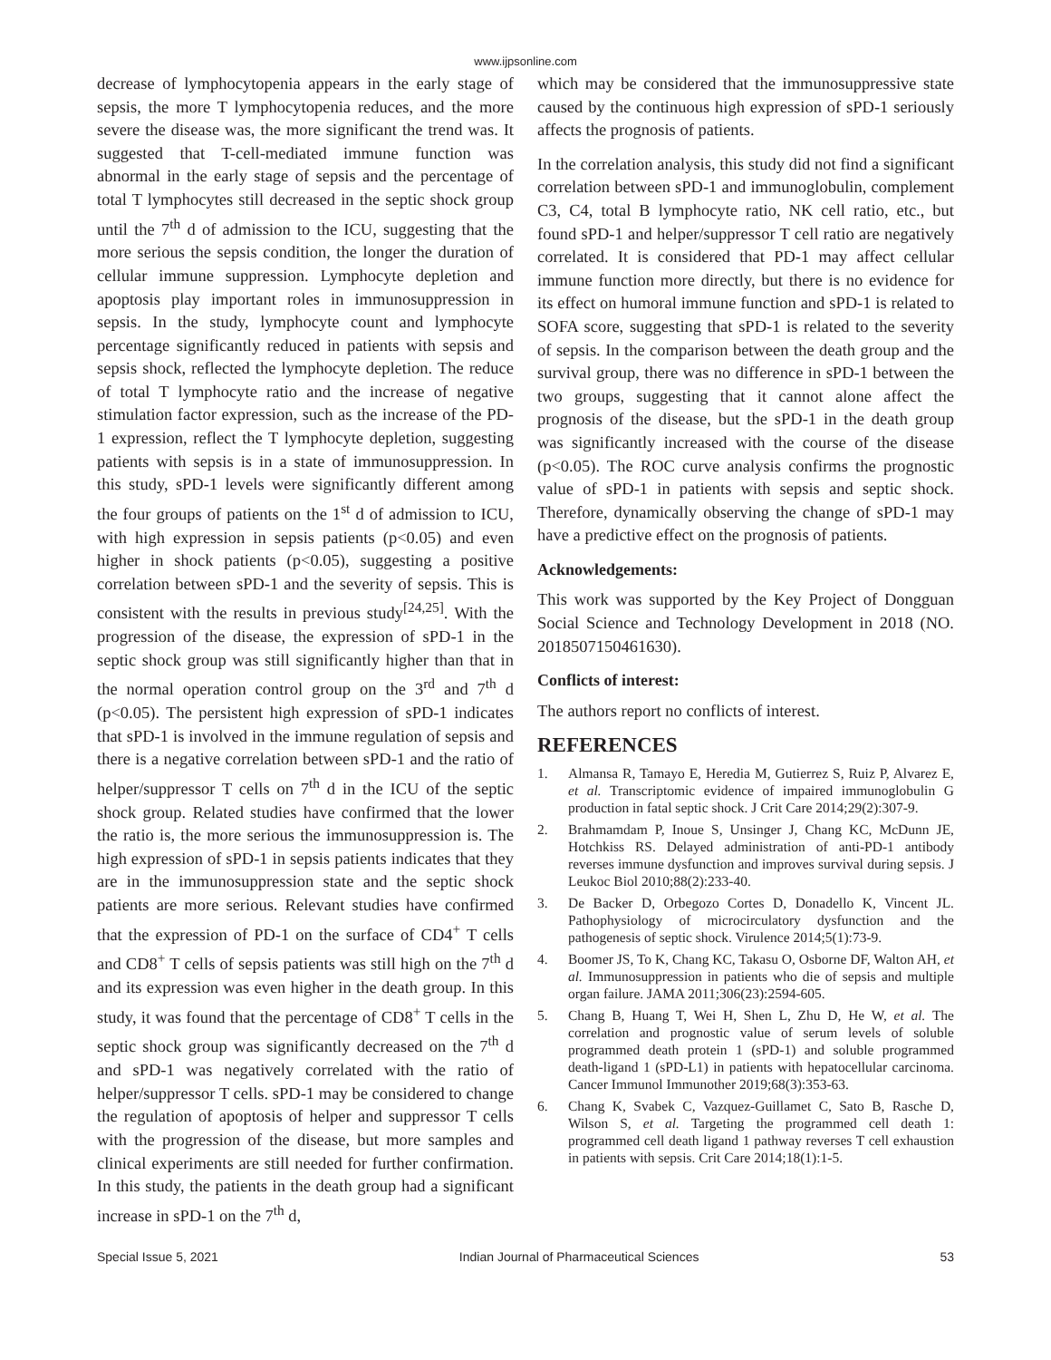www.ijpsonline.com
decrease of lymphocytopenia appears in the early stage of sepsis, the more T lymphocytopenia reduces, and the more severe the disease was, the more significant the trend was. It suggested that T-cell-mediated immune function was abnormal in the early stage of sepsis and the percentage of total T lymphocytes still decreased in the septic shock group until the 7<sup>th</sup> d of admission to the ICU, suggesting that the more serious the sepsis condition, the longer the duration of cellular immune suppression. Lymphocyte depletion and apoptosis play important roles in immunosuppression in sepsis. In the study, lymphocyte count and lymphocyte percentage significantly reduced in patients with sepsis and sepsis shock, reflected the lymphocyte depletion. The reduce of total T lymphocyte ratio and the increase of negative stimulation factor expression, such as the increase of the PD-1 expression, reflect the T lymphocyte depletion, suggesting patients with sepsis is in a state of immunosuppression. In this study, sPD-1 levels were significantly different among the four groups of patients on the 1<sup>st</sup> d of admission to ICU, with high expression in sepsis patients (p<0.05) and even higher in shock patients (p<0.05), suggesting a positive correlation between sPD-1 and the severity of sepsis. This is consistent with the results in previous study<sup>[24,25]</sup>. With the progression of the disease, the expression of sPD-1 in the septic shock group was still significantly higher than that in the normal operation control group on the 3<sup>rd</sup> and 7<sup>th</sup> d (p<0.05). The persistent high expression of sPD-1 indicates that sPD-1 is involved in the immune regulation of sepsis and there is a negative correlation between sPD-1 and the ratio of helper/suppressor T cells on 7<sup>th</sup> d in the ICU of the septic shock group. Related studies have confirmed that the lower the ratio is, the more serious the immunosuppression is. The high expression of sPD-1 in sepsis patients indicates that they are in the immunosuppression state and the septic shock patients are more serious. Relevant studies have confirmed that the expression of PD-1 on the surface of CD4<sup>+</sup> T cells and CD8<sup>+</sup> T cells of sepsis patients was still high on the 7<sup>th</sup> d and its expression was even higher in the death group. In this study, it was found that the percentage of CD8<sup>+</sup> T cells in the septic shock group was significantly decreased on the 7<sup>th</sup> d and sPD-1 was negatively correlated with the ratio of helper/suppressor T cells. sPD-1 may be considered to change the regulation of apoptosis of helper and suppressor T cells with the progression of the disease, but more samples and clinical experiments are still needed for further confirmation. In this study, the patients in the death group had a significant increase in sPD-1 on the 7<sup>th</sup> d,
which may be considered that the immunosuppressive state caused by the continuous high expression of sPD-1 seriously affects the prognosis of patients.
In the correlation analysis, this study did not find a significant correlation between sPD-1 and immunoglobulin, complement C3, C4, total B lymphocyte ratio, NK cell ratio, etc., but found sPD-1 and helper/suppressor T cell ratio are negatively correlated. It is considered that PD-1 may affect cellular immune function more directly, but there is no evidence for its effect on humoral immune function and sPD-1 is related to SOFA score, suggesting that sPD-1 is related to the severity of sepsis. In the comparison between the death group and the survival group, there was no difference in sPD-1 between the two groups, suggesting that it cannot alone affect the prognosis of the disease, but the sPD-1 in the death group was significantly increased with the course of the disease (p<0.05). The ROC curve analysis confirms the prognostic value of sPD-1 in patients with sepsis and septic shock. Therefore, dynamically observing the change of sPD-1 may have a predictive effect on the prognosis of patients.
Acknowledgements:
This work was supported by the Key Project of Dongguan Social Science and Technology Development in 2018 (NO. 2018507150461630).
Conflicts of interest:
The authors report no conflicts of interest.
REFERENCES
1. Almansa R, Tamayo E, Heredia M, Gutierrez S, Ruiz P, Alvarez E, et al. Transcriptomic evidence of impaired immunoglobulin G production in fatal septic shock. J Crit Care 2014;29(2):307-9.
2. Brahmamdam P, Inoue S, Unsinger J, Chang KC, McDunn JE, Hotchkiss RS. Delayed administration of anti-PD-1 antibody reverses immune dysfunction and improves survival during sepsis. J Leukoc Biol 2010;88(2):233-40.
3. De Backer D, Orbegozo Cortes D, Donadello K, Vincent JL. Pathophysiology of microcirculatory dysfunction and the pathogenesis of septic shock. Virulence 2014;5(1):73-9.
4. Boomer JS, To K, Chang KC, Takasu O, Osborne DF, Walton AH, et al. Immunosuppression in patients who die of sepsis and multiple organ failure. JAMA 2011;306(23):2594-605.
5. Chang B, Huang T, Wei H, Shen L, Zhu D, He W, et al. The correlation and prognostic value of serum levels of soluble programmed death protein 1 (sPD-1) and soluble programmed death-ligand 1 (sPD-L1) in patients with hepatocellular carcinoma. Cancer Immunol Immunother 2019;68(3):353-63.
6. Chang K, Svabek C, Vazquez-Guillamet C, Sato B, Rasche D, Wilson S, et al. Targeting the programmed cell death 1: programmed cell death ligand 1 pathway reverses T cell exhaustion in patients with sepsis. Crit Care 2014;18(1):1-5.
Special Issue 5, 2021 Indian Journal of Pharmaceutical Sciences 53